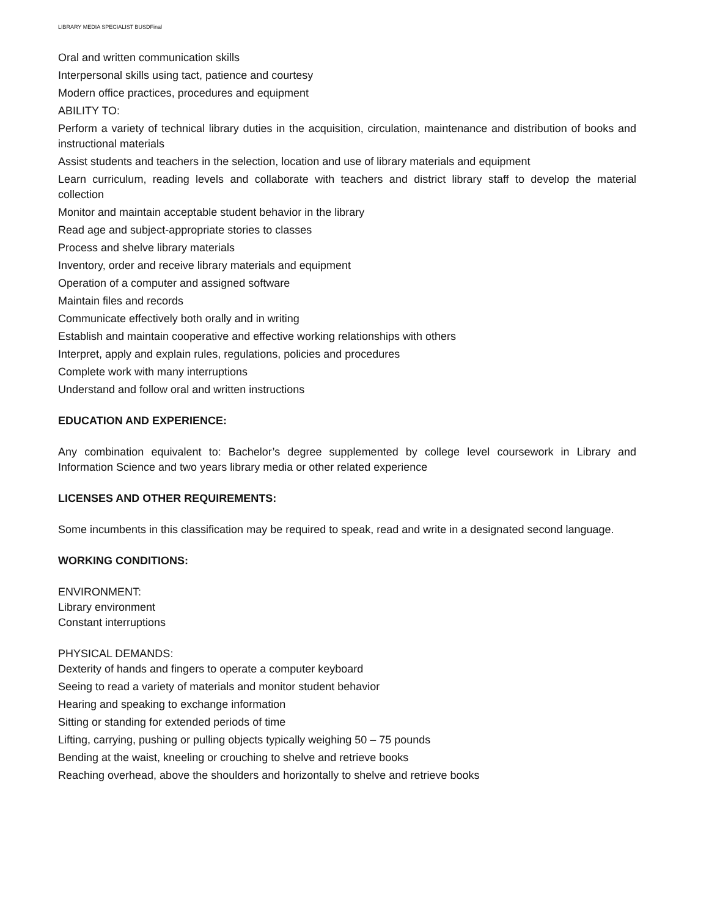LIBRARY MEDIA SPECIALIST BUSDFinal
Oral and written communication skills
Interpersonal skills using tact, patience and courtesy
Modern office practices, procedures and equipment
ABILITY TO:
Perform a variety of technical library duties in the acquisition, circulation, maintenance and distribution of books and instructional materials
Assist students and teachers in the selection, location and use of library materials and equipment
Learn curriculum, reading levels and collaborate with teachers and district library staff to develop the material collection
Monitor and maintain acceptable student behavior in the library
Read age and subject-appropriate stories to classes
Process and shelve library materials
Inventory, order and receive library materials and equipment
Operation of a computer and assigned software
Maintain files and records
Communicate effectively both orally and in writing
Establish and maintain cooperative and effective working relationships with others
Interpret, apply and explain rules, regulations, policies and procedures
Complete work with many interruptions
Understand and follow oral and written instructions
EDUCATION AND EXPERIENCE:
Any combination equivalent to: Bachelor’s degree supplemented by college level coursework in Library and Information Science and two years library media or other related experience
LICENSES AND OTHER REQUIREMENTS:
Some incumbents in this classification may be required to speak, read and write in a designated second language.
WORKING CONDITIONS:
ENVIRONMENT:
Library environment
Constant interruptions
PHYSICAL DEMANDS:
Dexterity of hands and fingers to operate a computer keyboard
Seeing to read a variety of materials and monitor student behavior
Hearing and speaking to exchange information
Sitting or standing for extended periods of time
Lifting, carrying, pushing or pulling objects typically weighing 50 – 75 pounds
Bending at the waist, kneeling or crouching to shelve and retrieve books
Reaching overhead, above the shoulders and horizontally to shelve and retrieve books